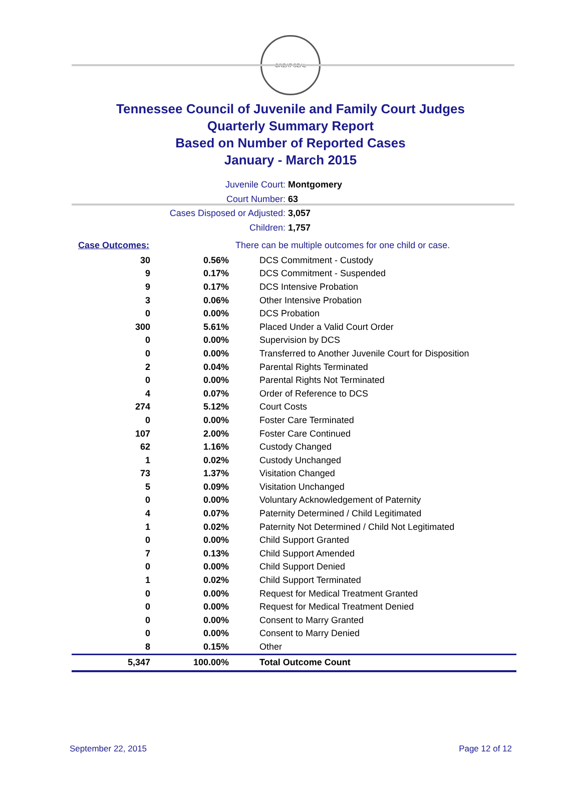GREAT SEAL
Tennessee Council of Juvenile and Family Court Judges
Quarterly Summary Report
Based on Number of Reported Cases
January - March 2015
Juvenile Court: Montgomery
Court Number: 63
Cases Disposed or Adjusted: 3,057
Children: 1,757
| Case Outcomes: | | There can be multiple outcomes for one child or case. |
| 30 | 0.56% | DCS Commitment - Custody |
| 9 | 0.17% | DCS Commitment - Suspended |
| 9 | 0.17% | DCS Intensive Probation |
| 3 | 0.06% | Other Intensive Probation |
| 0 | 0.00% | DCS Probation |
| 300 | 5.61% | Placed Under a Valid Court Order |
| 0 | 0.00% | Supervision by DCS |
| 0 | 0.00% | Transferred to Another Juvenile Court for Disposition |
| 2 | 0.04% | Parental Rights Terminated |
| 0 | 0.00% | Parental Rights Not Terminated |
| 4 | 0.07% | Order of Reference to DCS |
| 274 | 5.12% | Court Costs |
| 0 | 0.00% | Foster Care Terminated |
| 107 | 2.00% | Foster Care Continued |
| 62 | 1.16% | Custody Changed |
| 1 | 0.02% | Custody Unchanged |
| 73 | 1.37% | Visitation Changed |
| 5 | 0.09% | Visitation Unchanged |
| 0 | 0.00% | Voluntary Acknowledgement of Paternity |
| 4 | 0.07% | Paternity Determined / Child Legitimated |
| 1 | 0.02% | Paternity Not Determined / Child Not Legitimated |
| 0 | 0.00% | Child Support Granted |
| 7 | 0.13% | Child Support Amended |
| 0 | 0.00% | Child Support Denied |
| 1 | 0.02% | Child Support Terminated |
| 0 | 0.00% | Request for Medical Treatment Granted |
| 0 | 0.00% | Request for Medical Treatment Denied |
| 0 | 0.00% | Consent to Marry Granted |
| 0 | 0.00% | Consent to Marry Denied |
| 8 | 0.15% | Other |
| 5,347 | 100.00% | Total Outcome Count |
September 22, 2015 Page 12 of 12